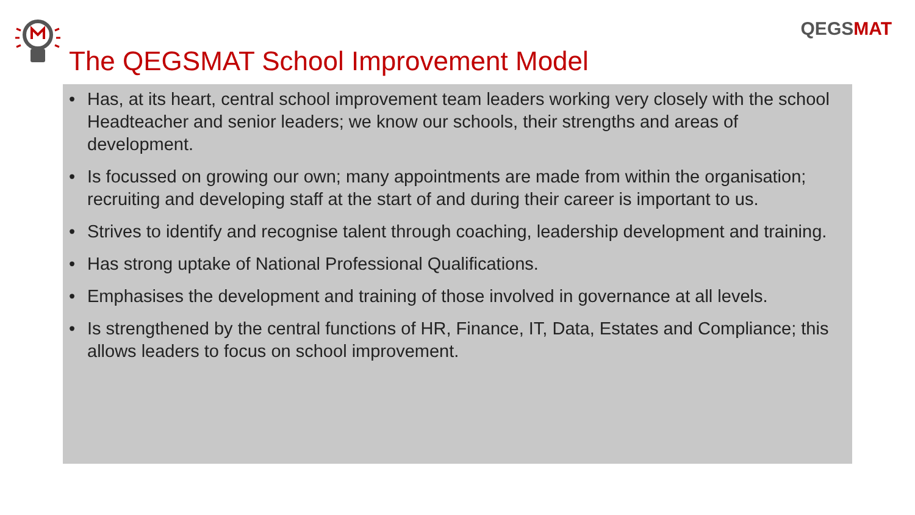QEGSMAT
The QEGSMAT School Improvement Model
• Has, at its heart, central school improvement team leaders working very closely with the school Headteacher and senior leaders; we know our schools, their strengths and areas of development.
• Is focussed on growing our own; many appointments are made from within the organisation; recruiting and developing staff at the start of and during their career is important to us.
• Strives to identify and recognise talent through coaching, leadership development and training.
• Has strong uptake of National Professional Qualifications.
• Emphasises the development and training of those involved in governance at all levels.
• Is strengthened by the central functions of HR, Finance, IT, Data, Estates and Compliance; this allows leaders to focus on school improvement.